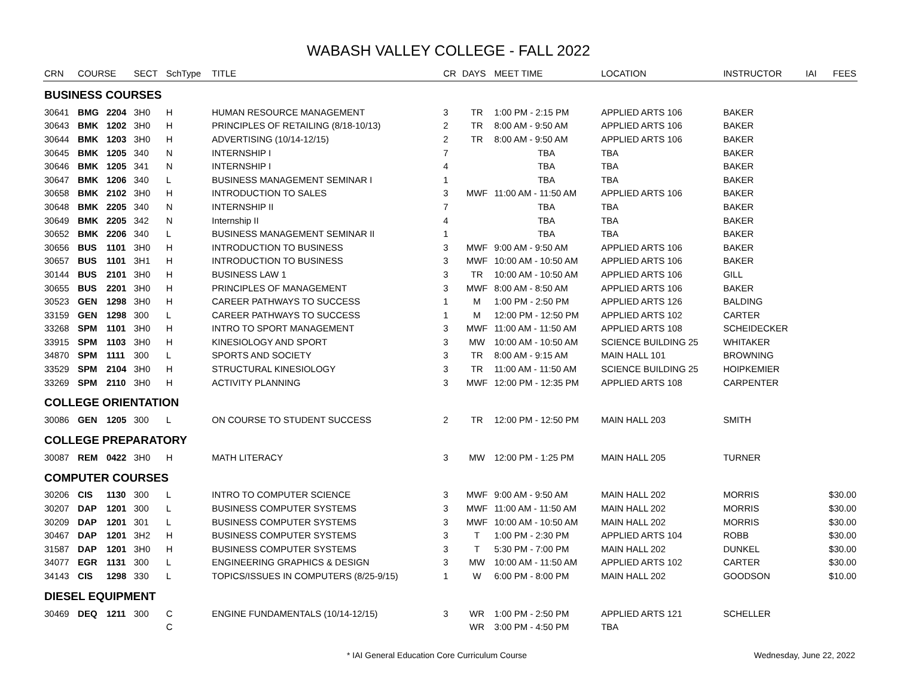WABASH VALLEY COLLEGE - FALL 2022
| CRN | COURSE | | SECT | SchType | TITLE | CR | DAYS | MEET TIME | LOCATION | INSTRUCTOR | IAI | FEES |
| --- | --- | --- | --- | --- | --- | --- | --- | --- | --- | --- | --- | --- |
| BUSINESS COURSES | | | | | | | | | | | | |
| 30641 | BMG | 2204 | 3H0 | H | HUMAN RESOURCE MANAGEMENT | 3 | TR | 1:00 PM - 2:15 PM | APPLIED ARTS 106 | BAKER | | |
| 30643 | BMK | 1202 | 3H0 | H | PRINCIPLES OF RETAILING (8/18-10/13) | 2 | TR | 8:00 AM - 9:50 AM | APPLIED ARTS 106 | BAKER | | |
| 30644 | BMK | 1203 | 3H0 | H | ADVERTISING (10/14-12/15) | 2 | TR | 8:00 AM - 9:50 AM | APPLIED ARTS 106 | BAKER | | |
| 30645 | BMK | 1205 | 340 | N | INTERNSHIP I | 7 | | TBA | TBA | BAKER | | |
| 30646 | BMK | 1205 | 341 | N | INTERNSHIP I | 4 | | TBA | TBA | BAKER | | |
| 30647 | BMK | 1206 | 340 | L | BUSINESS MANAGEMENT SEMINAR I | 1 | | TBA | TBA | BAKER | | |
| 30658 | BMK | 2102 | 3H0 | H | INTRODUCTION TO SALES | 3 | MWF | 11:00 AM - 11:50 AM | APPLIED ARTS 106 | BAKER | | |
| 30648 | BMK | 2205 | 340 | N | INTERNSHIP II | 7 | | TBA | TBA | BAKER | | |
| 30649 | BMK | 2205 | 342 | N | Internship II | 4 | | TBA | TBA | BAKER | | |
| 30652 | BMK | 2206 | 340 | L | BUSINESS MANAGEMENT SEMINAR II | 1 | | TBA | TBA | BAKER | | |
| 30656 | BUS | 1101 | 3H0 | H | INTRODUCTION TO BUSINESS | 3 | MWF | 9:00 AM - 9:50 AM | APPLIED ARTS 106 | BAKER | | |
| 30657 | BUS | 1101 | 3H1 | H | INTRODUCTION TO BUSINESS | 3 | MWF | 10:00 AM - 10:50 AM | APPLIED ARTS 106 | BAKER | | |
| 30144 | BUS | 2101 | 3H0 | H | BUSINESS LAW 1 | 3 | TR | 10:00 AM - 10:50 AM | APPLIED ARTS 106 | GILL | | |
| 30655 | BUS | 2201 | 3H0 | H | PRINCIPLES OF MANAGEMENT | 3 | MWF | 8:00 AM - 8:50 AM | APPLIED ARTS 106 | BAKER | | |
| 30523 | GEN | 1298 | 3H0 | H | CAREER PATHWAYS TO SUCCESS | 1 | M | 1:00 PM - 2:50 PM | APPLIED ARTS 126 | BALDING | | |
| 33159 | GEN | 1298 | 300 | L | CAREER PATHWAYS TO SUCCESS | 1 | M | 12:00 PM - 12:50 PM | APPLIED ARTS 102 | CARTER | | |
| 33268 | SPM | 1101 | 3H0 | H | INTRO TO SPORT MANAGEMENT | 3 | MWF | 11:00 AM - 11:50 AM | APPLIED ARTS 108 | SCHEIDECKER | | |
| 33915 | SPM | 1103 | 3H0 | H | KINESIOLOGY AND SPORT | 3 | MW | 10:00 AM - 10:50 AM | SCIENCE BUILDING 25 | WHITAKER | | |
| 34870 | SPM | 1111 | 300 | L | SPORTS AND SOCIETY | 3 | TR | 8:00 AM - 9:15 AM | MAIN HALL 101 | BROWNING | | |
| 33529 | SPM | 2104 | 3H0 | H | STRUCTURAL KINESIOLOGY | 3 | TR | 11:00 AM - 11:50 AM | SCIENCE BUILDING 25 | HOIPKEMIER | | |
| 33269 | SPM | 2110 | 3H0 | H | ACTIVITY PLANNING | 3 | MWF | 12:00 PM - 12:35 PM | APPLIED ARTS 108 | CARPENTER | | |
| COLLEGE ORIENTATION | | | | | | | | | | | | |
| 30086 | GEN | 1205 | 300 | L | ON COURSE TO STUDENT SUCCESS | 2 | TR | 12:00 PM - 12:50 PM | MAIN HALL 203 | SMITH | | |
| COLLEGE PREPARATORY | | | | | | | | | | | | |
| 30087 | REM | 0422 | 3H0 | H | MATH LITERACY | 3 | MW | 12:00 PM - 1:25 PM | MAIN HALL 205 | TURNER | | |
| COMPUTER COURSES | | | | | | | | | | | | |
| 30206 | CIS | 1130 | 300 | L | INTRO TO COMPUTER SCIENCE | 3 | MWF | 9:00 AM - 9:50 AM | MAIN HALL 202 | MORRIS | | $30.00 |
| 30207 | DAP | 1201 | 300 | L | BUSINESS COMPUTER SYSTEMS | 3 | MWF | 11:00 AM - 11:50 AM | MAIN HALL 202 | MORRIS | | $30.00 |
| 30209 | DAP | 1201 | 301 | L | BUSINESS COMPUTER SYSTEMS | 3 | MWF | 10:00 AM - 10:50 AM | MAIN HALL 202 | MORRIS | | $30.00 |
| 30467 | DAP | 1201 | 3H2 | H | BUSINESS COMPUTER SYSTEMS | 3 | T | 1:00 PM - 2:30 PM | APPLIED ARTS 104 | ROBB | | $30.00 |
| 31587 | DAP | 1201 | 3H0 | H | BUSINESS COMPUTER SYSTEMS | 3 | T | 5:30 PM - 7:00 PM | MAIN HALL 202 | DUNKEL | | $30.00 |
| 34077 | EGR | 1131 | 300 | L | ENGINEERING GRAPHICS & DESIGN | 3 | MW | 10:00 AM - 11:50 AM | APPLIED ARTS 102 | CARTER | | $30.00 |
| 34143 | CIS | 1298 | 330 | L | TOPICS/ISSUES IN COMPUTERS (8/25-9/15) | 1 | W | 6:00 PM - 8:00 PM | MAIN HALL 202 | GOODSON | | $10.00 |
| DIESEL EQUIPMENT | | | | | | | | | | | | |
| 30469 | DEQ | 1211 | 300 | C | ENGINE FUNDAMENTALS (10/14-12/15) | 3 | WR | 1:00 PM - 2:50 PM | APPLIED ARTS 121 | SCHELLER | | |
| | | | | C | | | WR | 3:00 PM - 4:50 PM | TBA | | | |
* IAI General Education Core Curriculum Course Wednesday, June 22, 2022